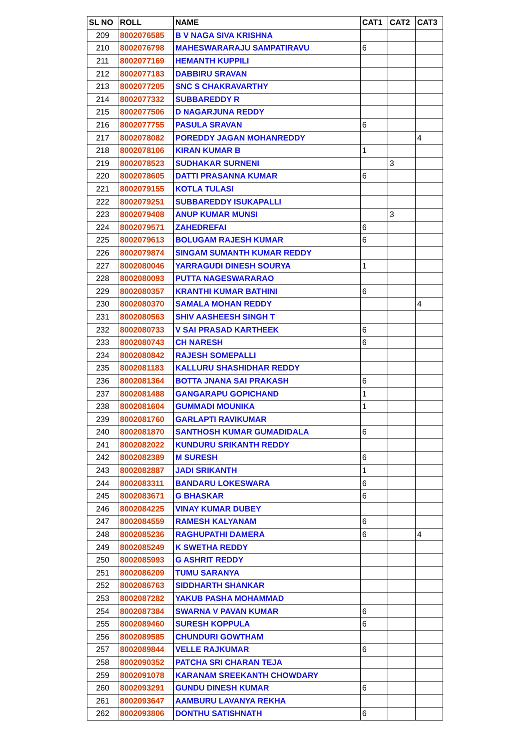| SL NO | ROLL | NAME | CAT1 | CAT2 | CAT3 |
| --- | --- | --- | --- | --- | --- |
| 209 | 8002076585 | B V NAGA SIVA KRISHNA | | | |
| 210 | 8002076798 | MAHESWARARAJU SAMPATIRAVU | 6 | | |
| 211 | 8002077169 | HEMANTH KUPPILI | | | |
| 212 | 8002077183 | DABBIRU SRAVAN | | | |
| 213 | 8002077205 | SNC S CHAKRAVARTHY | | | |
| 214 | 8002077332 | SUBBAREDDY R | | | |
| 215 | 8002077506 | D NAGARJUNA REDDY | | | |
| 216 | 8002077755 | PASULA SRAVAN | 6 | | |
| 217 | 8002078082 | POREDDY JAGAN MOHANREDDY | | | 4 |
| 218 | 8002078106 | KIRAN KUMAR B | 1 | | |
| 219 | 8002078523 | SUDHAKAR SURNENI | | 3 | |
| 220 | 8002078605 | DATTI PRASANNA KUMAR | 6 | | |
| 221 | 8002079155 | KOTLA TULASI | | | |
| 222 | 8002079251 | SUBBAREDDY ISUKAPALLI | | | |
| 223 | 8002079408 | ANUP KUMAR MUNSI | | 3 | |
| 224 | 8002079571 | ZAHEDREFAI | 6 | | |
| 225 | 8002079613 | BOLUGAM RAJESH KUMAR | 6 | | |
| 226 | 8002079874 | SINGAM SUMANTH KUMAR REDDY | | | |
| 227 | 8002080046 | YARRAGUDI DINESH SOURYA | 1 | | |
| 228 | 8002080093 | PUTTA NAGESWARARAO | | | |
| 229 | 8002080357 | KRANTHI KUMAR BATHINI | 6 | | |
| 230 | 8002080370 | SAMALA MOHAN REDDY | | | 4 |
| 231 | 8002080563 | SHIV AASHEESH SINGH T | | | |
| 232 | 8002080733 | V SAI PRASAD KARTHEEK | 6 | | |
| 233 | 8002080743 | CH NARESH | 6 | | |
| 234 | 8002080842 | RAJESH SOMEPALLI | | | |
| 235 | 8002081183 | KALLURU SHASHIDHAR REDDY | | | |
| 236 | 8002081364 | BOTTA JNANA SAI PRAKASH | 6 | | |
| 237 | 8002081488 | GANGARAPU GOPICHAND | 1 | | |
| 238 | 8002081604 | GUMMADI MOUNIKA | 1 | | |
| 239 | 8002081760 | GARLAPTI RAVIKUMAR | | | |
| 240 | 8002081870 | SANTHOSH KUMAR GUMADIDALA | 6 | | |
| 241 | 8002082022 | KUNDURU SRIKANTH REDDY | | | |
| 242 | 8002082389 | M SURESH | 6 | | |
| 243 | 8002082887 | JADI SRIKANTH | 1 | | |
| 244 | 8002083311 | BANDARU LOKESWARA | 6 | | |
| 245 | 8002083671 | G BHASKAR | 6 | | |
| 246 | 8002084225 | VINAY KUMAR DUBEY | | | |
| 247 | 8002084559 | RAMESH KALYANAM | 6 | | |
| 248 | 8002085236 | RAGHUPATHI DAMERA | 6 | | 4 |
| 249 | 8002085249 | K SWETHA REDDY | | | |
| 250 | 8002085993 | G ASHRIT REDDY | | | |
| 251 | 8002086209 | TUMU SARANYA | | | |
| 252 | 8002086763 | SIDDHARTH SHANKAR | | | |
| 253 | 8002087282 | YAKUB PASHA MOHAMMAD | | | |
| 254 | 8002087384 | SWARNA V PAVAN KUMAR | 6 | | |
| 255 | 8002089460 | SURESH KOPPULA | 6 | | |
| 256 | 8002089585 | CHUNDURI GOWTHAM | | | |
| 257 | 8002089844 | VELLE RAJKUMAR | 6 | | |
| 258 | 8002090352 | PATCHA SRI CHARAN TEJA | | | |
| 259 | 8002091078 | KARANAM SREEKANTH CHOWDARY | | | |
| 260 | 8002093291 | GUNDU DINESH KUMAR | 6 | | |
| 261 | 8002093647 | AAMBURU LAVANYA REKHA | | | |
| 262 | 8002093806 | DONTHU SATISHNATH | 6 | | |